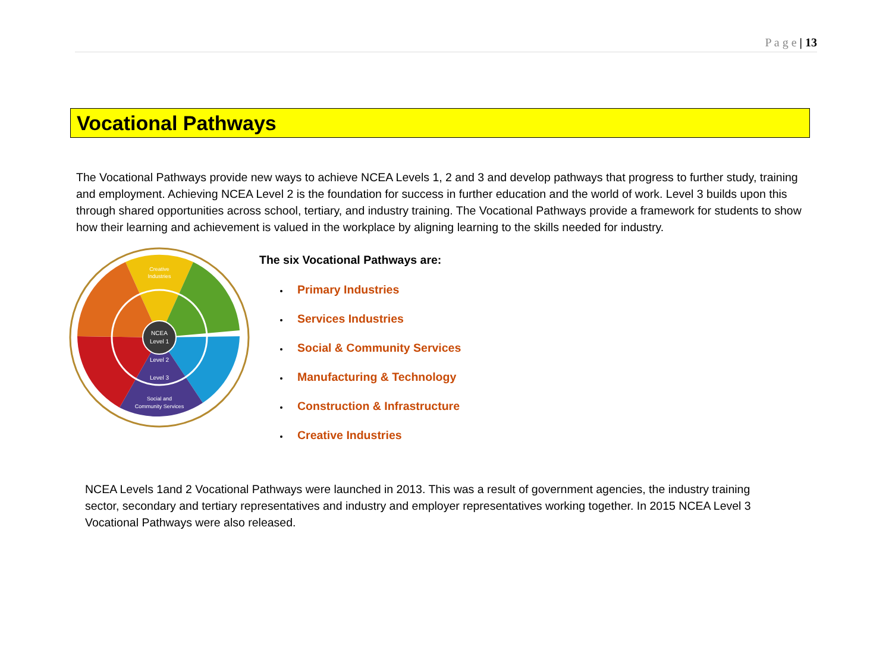P a g e | 13
Vocational Pathways
The Vocational Pathways provide new ways to achieve NCEA Levels 1, 2 and 3 and develop pathways that progress to further study, training and employment. Achieving NCEA Level 2 is the foundation for success in further education and the world of work. Level 3 builds upon this through shared opportunities across school, tertiary, and industry training. The Vocational Pathways provide a framework for students to show how their learning and achievement is valued in the workplace by aligning learning to the skills needed for industry.
NCEA
Level 1
Level 2
Level 3
Creative
Industries
Social and
Community Services
The six Vocational Pathways are:
Primary Industries
Services Industries
Social & Community Services
Manufacturing & Technology
Construction & Infrastructure
Creative Industries
NCEA Levels 1and 2 Vocational Pathways were launched in 2013. This was a result of government agencies, the industry training sector, secondary and tertiary representatives and industry and employer representatives working together. In 2015 NCEA Level 3 Vocational Pathways were also released.